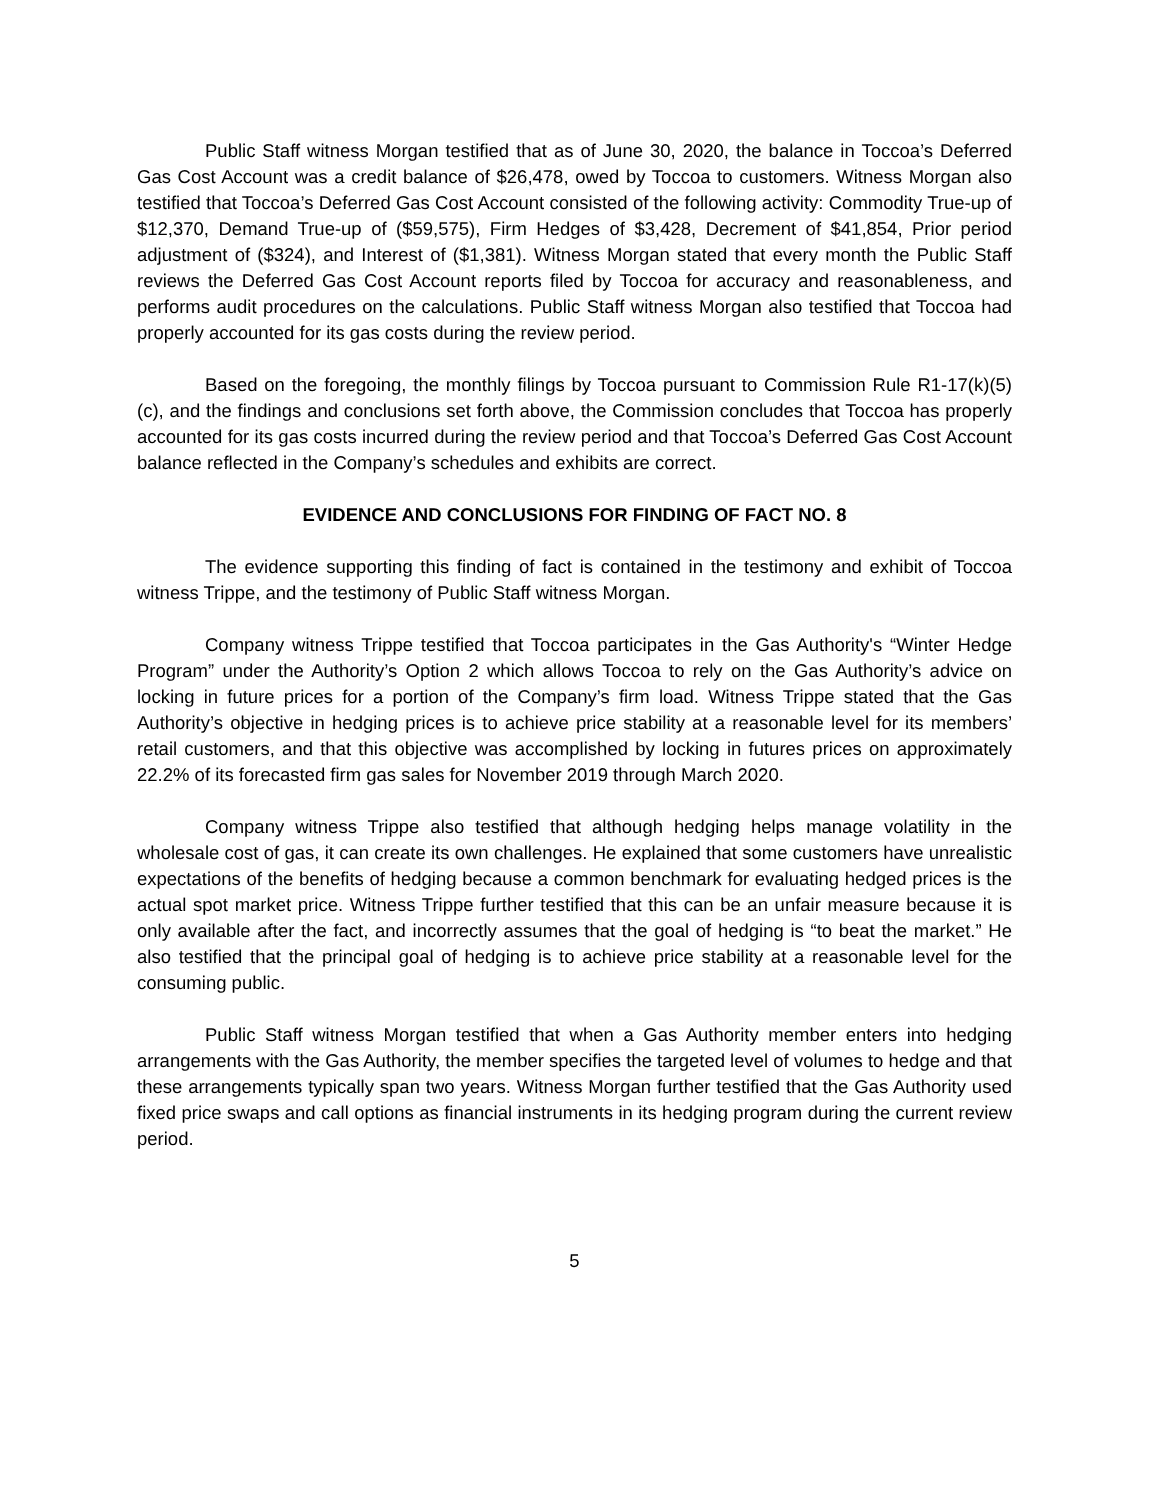Public Staff witness Morgan testified that as of June 30, 2020, the balance in Toccoa’s Deferred Gas Cost Account was a credit balance of $26,478, owed by Toccoa to customers. Witness Morgan also testified that Toccoa’s Deferred Gas Cost Account consisted of the following activity: Commodity True-up of $12,370, Demand True-up of ($59,575), Firm Hedges of $3,428, Decrement of $41,854, Prior period adjustment of ($324), and Interest of ($1,381). Witness Morgan stated that every month the Public Staff reviews the Deferred Gas Cost Account reports filed by Toccoa for accuracy and reasonableness, and performs audit procedures on the calculations. Public Staff witness Morgan also testified that Toccoa had properly accounted for its gas costs during the review period.
Based on the foregoing, the monthly filings by Toccoa pursuant to Commission Rule R1-17(k)(5)(c), and the findings and conclusions set forth above, the Commission concludes that Toccoa has properly accounted for its gas costs incurred during the review period and that Toccoa’s Deferred Gas Cost Account balance reflected in the Company’s schedules and exhibits are correct.
EVIDENCE AND CONCLUSIONS FOR FINDING OF FACT NO. 8
The evidence supporting this finding of fact is contained in the testimony and exhibit of Toccoa witness Trippe, and the testimony of Public Staff witness Morgan.
Company witness Trippe testified that Toccoa participates in the Gas Authority's “Winter Hedge Program” under the Authority’s Option 2 which allows Toccoa to rely on the Gas Authority’s advice on locking in future prices for a portion of the Company’s firm load. Witness Trippe stated that the Gas Authority’s objective in hedging prices is to achieve price stability at a reasonable level for its members’ retail customers, and that this objective was accomplished by locking in futures prices on approximately 22.2% of its forecasted firm gas sales for November 2019 through March 2020.
Company witness Trippe also testified that although hedging helps manage volatility in the wholesale cost of gas, it can create its own challenges. He explained that some customers have unrealistic expectations of the benefits of hedging because a common benchmark for evaluating hedged prices is the actual spot market price. Witness Trippe further testified that this can be an unfair measure because it is only available after the fact, and incorrectly assumes that the goal of hedging is “to beat the market.” He also testified that the principal goal of hedging is to achieve price stability at a reasonable level for the consuming public.
Public Staff witness Morgan testified that when a Gas Authority member enters into hedging arrangements with the Gas Authority, the member specifies the targeted level of volumes to hedge and that these arrangements typically span two years. Witness Morgan further testified that the Gas Authority used fixed price swaps and call options as financial instruments in its hedging program during the current review period.
5